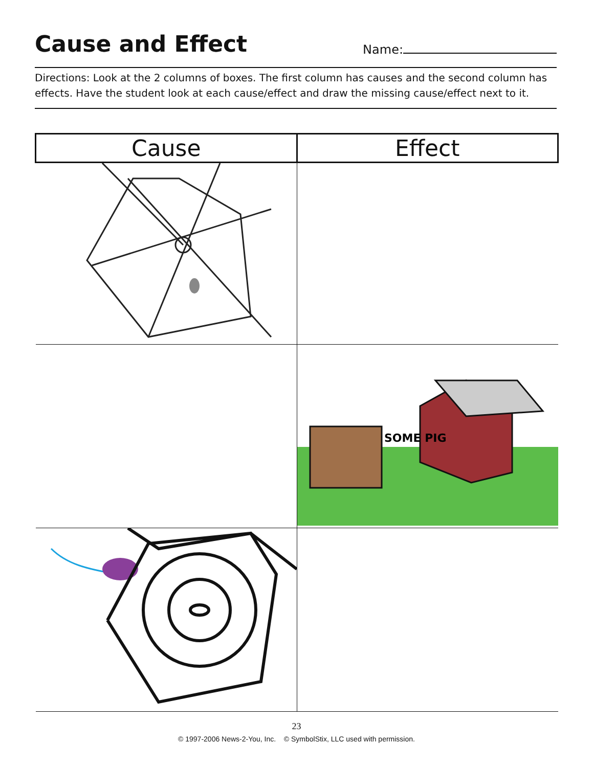Cause and Effect
Name:
Directions: Look at the 2 columns of boxes. The first column has causes and the second column has effects. Have the student look at each cause/effect and draw the missing cause/effect next to it.
| Cause | Effect |
| --- | --- |
| | SOME PIG |
23
© 1997-2006 News-2-You, Inc. © SymbolStix, LLC used with permission.